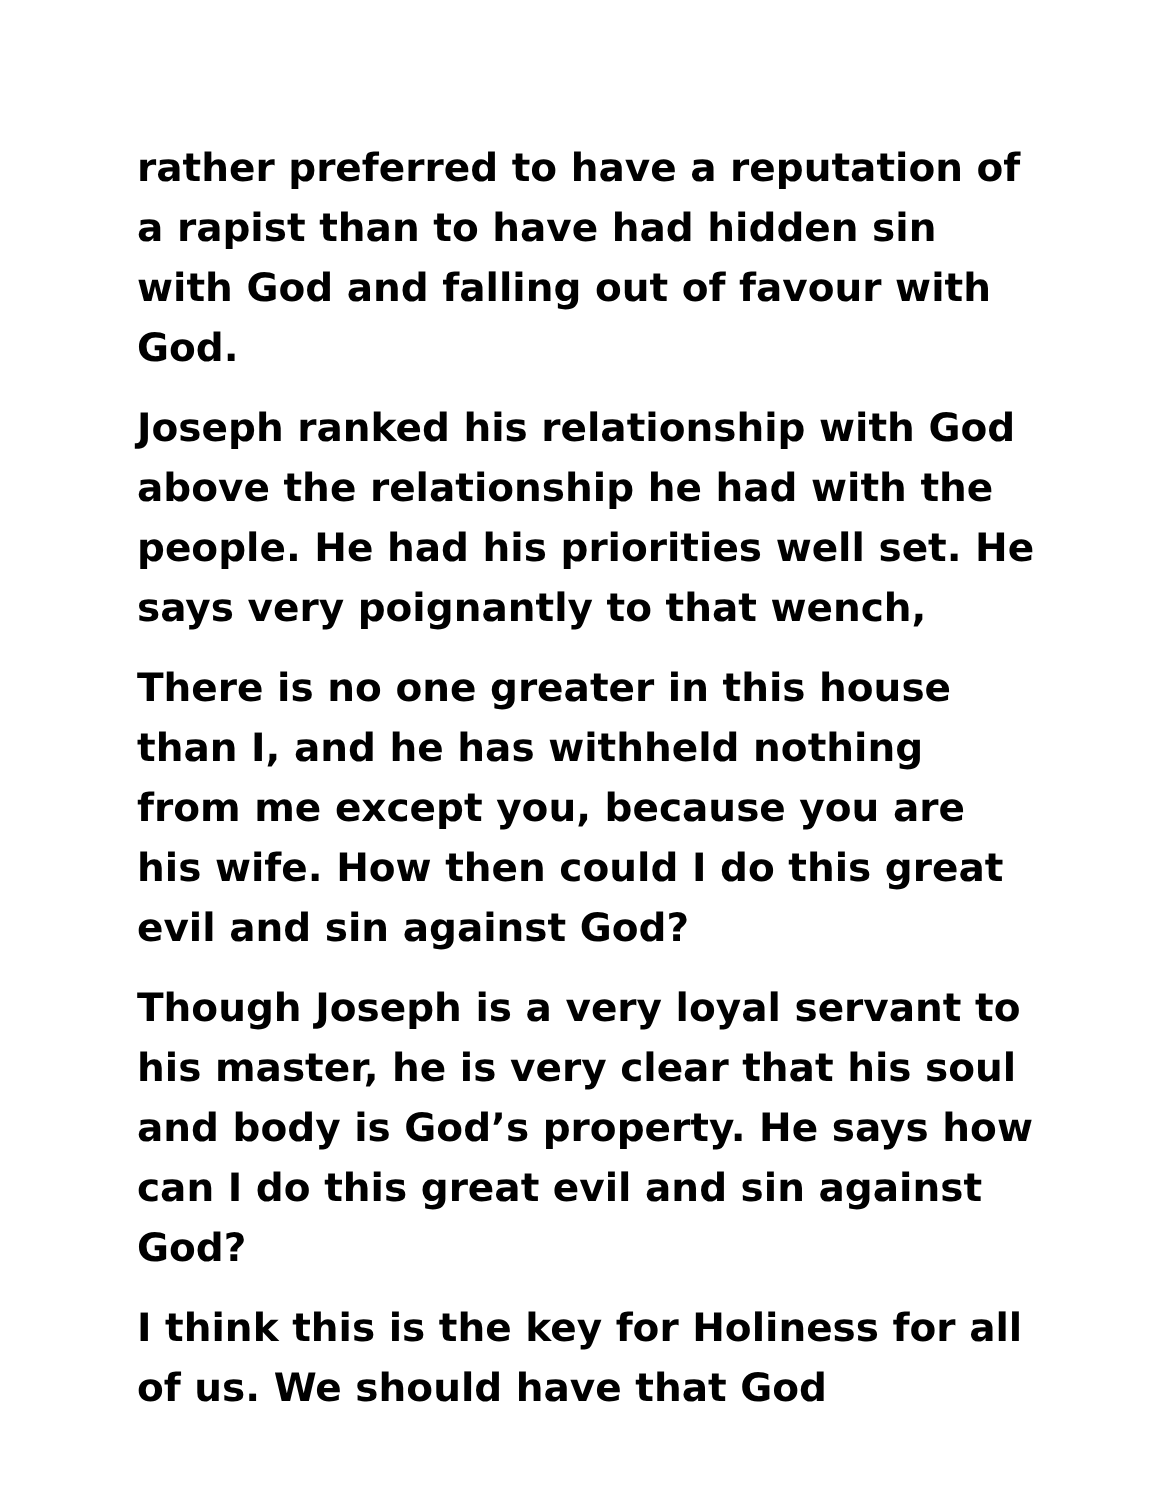rather preferred to have a reputation of a rapist than to have had hidden sin with God and falling out of favour with God.
Joseph ranked his relationship with God above the relationship he had with the people. He had his priorities well set. He says very poignantly to that wench,
There is no one greater in this house than I, and he has withheld nothing from me except you, because you are his wife. How then could I do this great evil and sin against God?
Though Joseph is a very loyal servant to his master, he is very clear that his soul and body is God’s property. He says how can I do this great evil and sin against God?
I think this is the key for Holiness for all of us. We should have that God